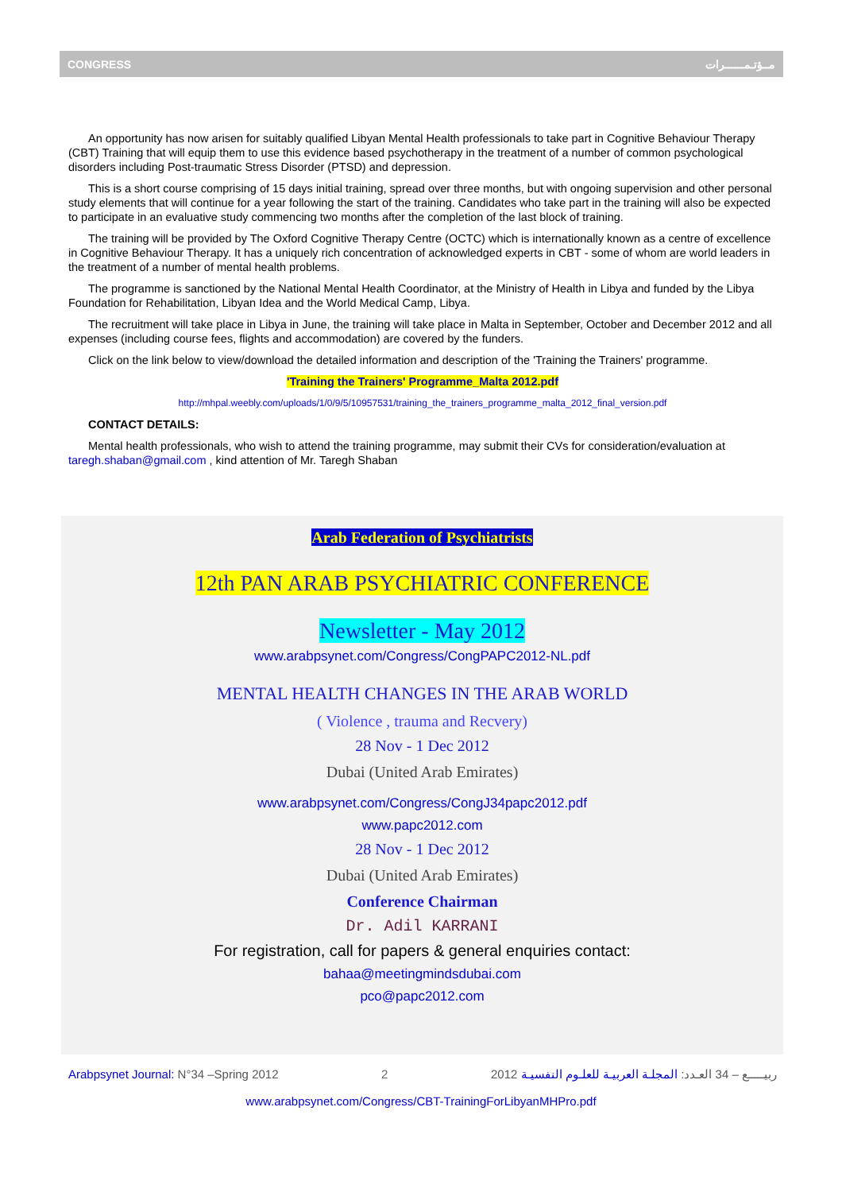CONGRESS مــؤتـمــــــرات
An opportunity has now arisen for suitably qualified Libyan Mental Health professionals to take part in Cognitive Behaviour Therapy (CBT) Training that will equip them to use this evidence based psychotherapy in the treatment of a number of common psychological disorders including Post-traumatic Stress Disorder (PTSD) and depression.
This is a short course comprising of 15 days initial training, spread over three months, but with ongoing supervision and other personal study elements that will continue for a year following the start of the training. Candidates who take part in the training will also be expected to participate in an evaluative study commencing two months after the completion of the last block of training.
The training will be provided by The Oxford Cognitive Therapy Centre (OCTC) which is internationally known as a centre of excellence in Cognitive Behaviour Therapy. It has a uniquely rich concentration of acknowledged experts in CBT - some of whom are world leaders in the treatment of a number of mental health problems.
The programme is sanctioned by the National Mental Health Coordinator, at the Ministry of Health in Libya and funded by the Libya Foundation for Rehabilitation, Libyan Idea and the World Medical Camp, Libya.
The recruitment will take place in Libya in June, the training will take place in Malta in September, October and December 2012 and all expenses (including course fees, flights and accommodation) are covered by the funders.
Click on the link below to view/download the detailed information and description of the 'Training the Trainers' programme.
'Training the Trainers' Programme_Malta 2012.pdf
http://mhpal.weebly.com/uploads/1/0/9/5/10957531/training_the_trainers_programme_malta_2012_final_version.pdf
CONTACT DETAILS:
Mental health professionals, who wish to attend the training programme, may submit their CVs for consideration/evaluation at taregh.shaban@gmail.com , kind attention of Mr. Taregh Shaban
Arab Federation of Psychiatrists
12th PAN ARAB PSYCHIATRIC CONFERENCE
Newsletter - May 2012
www.arabpsynet.com/Congress/CongPAPC2012-NL.pdf
MENTAL HEALTH CHANGES IN THE ARAB WORLD
( Violence , trauma and Recvery)
28 Nov - 1 Dec 2012
Dubai (United Arab Emirates)
www.arabpsynet.com/Congress/CongJ34papc2012.pdf
www.papc2012.com
28 Nov - 1 Dec 2012
Dubai (United Arab Emirates)
Conference Chairman
Dr. Adil KARRANI
For registration, call for papers & general enquiries contact:
bahaa@meetingmindsdubai.com
pco@papc2012.com
Arabpsynet Journal: N°34 –Spring 2012 2 2012 ربيـــــع – 34 العـدد: المجلـة العربيـة للعلـوم النفسيـة
www.arabpsynet.com/Congress/CBT-TrainingForLibyanMHPro.pdf